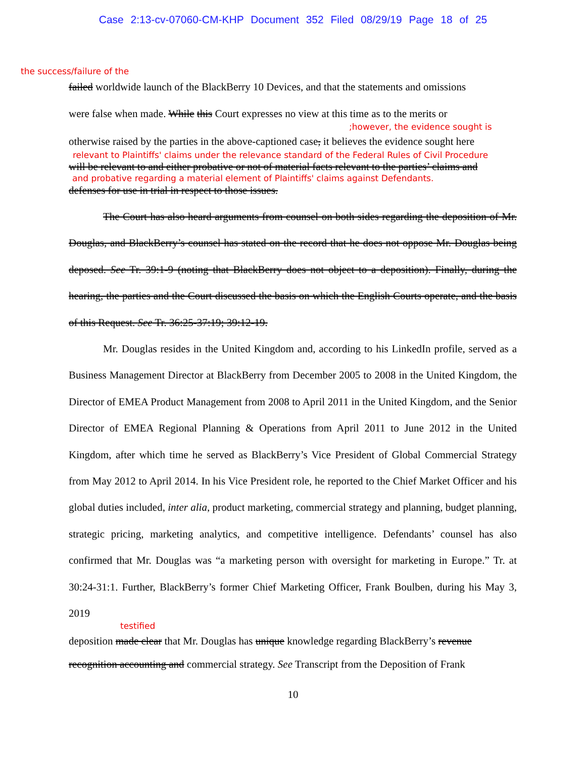Case 2:13-cv-07060-CM-KHP Document 352 Filed 08/29/19 Page 18 of 25
the success/failure of the
failed worldwide launch of the BlackBerry 10 Devices, and that the statements and omissions
were false when made. While this Court expresses no view at this time as to the merits or
;however, the evidence sought is
otherwise raised by the parties in the above-captioned case, it believes the evidence sought here
relevant to Plaintiffs' claims under the relevance standard of the Federal Rules of Civil Procedure
will be relevant to and either probative or not of material facts relevant to the parties’ claims and
and probative regarding a material element of Plaintiffs' claims against Defendants.
defenses for use in trial in respect to those issues.
The Court has also heard arguments from counsel on both sides regarding the deposition of Mr. Douglas, and BlackBerry’s counsel has stated on the record that he does not oppose Mr. Douglas being deposed. See Tr. 39:1-9 (noting that BlackBerry does not object to a deposition). Finally, during the hearing, the parties and the Court discussed the basis on which the English Courts operate, and the basis of this Request. See Tr. 36:25-37:19; 39:12-19.
Mr. Douglas resides in the United Kingdom and, according to his LinkedIn profile, served as a Business Management Director at BlackBerry from December 2005 to 2008 in the United Kingdom, the Director of EMEA Product Management from 2008 to April 2011 in the United Kingdom, and the Senior Director of EMEA Regional Planning & Operations from April 2011 to June 2012 in the United Kingdom, after which time he served as BlackBerry’s Vice President of Global Commercial Strategy from May 2012 to April 2014. In his Vice President role, he reported to the Chief Market Officer and his global duties included, inter alia, product marketing, commercial strategy and planning, budget planning, strategic pricing, marketing analytics, and competitive intelligence. Defendants’ counsel has also confirmed that Mr. Douglas was “a marketing person with oversight for marketing in Europe.” Tr. at 30:24-31:1. Further, BlackBerry’s former Chief Marketing Officer, Frank Boulben, during his May 3, 2019
testified
deposition made clear that Mr. Douglas has unique knowledge regarding BlackBerry’s revenue
recognition accounting and commercial strategy. See Transcript from the Deposition of Frank
10